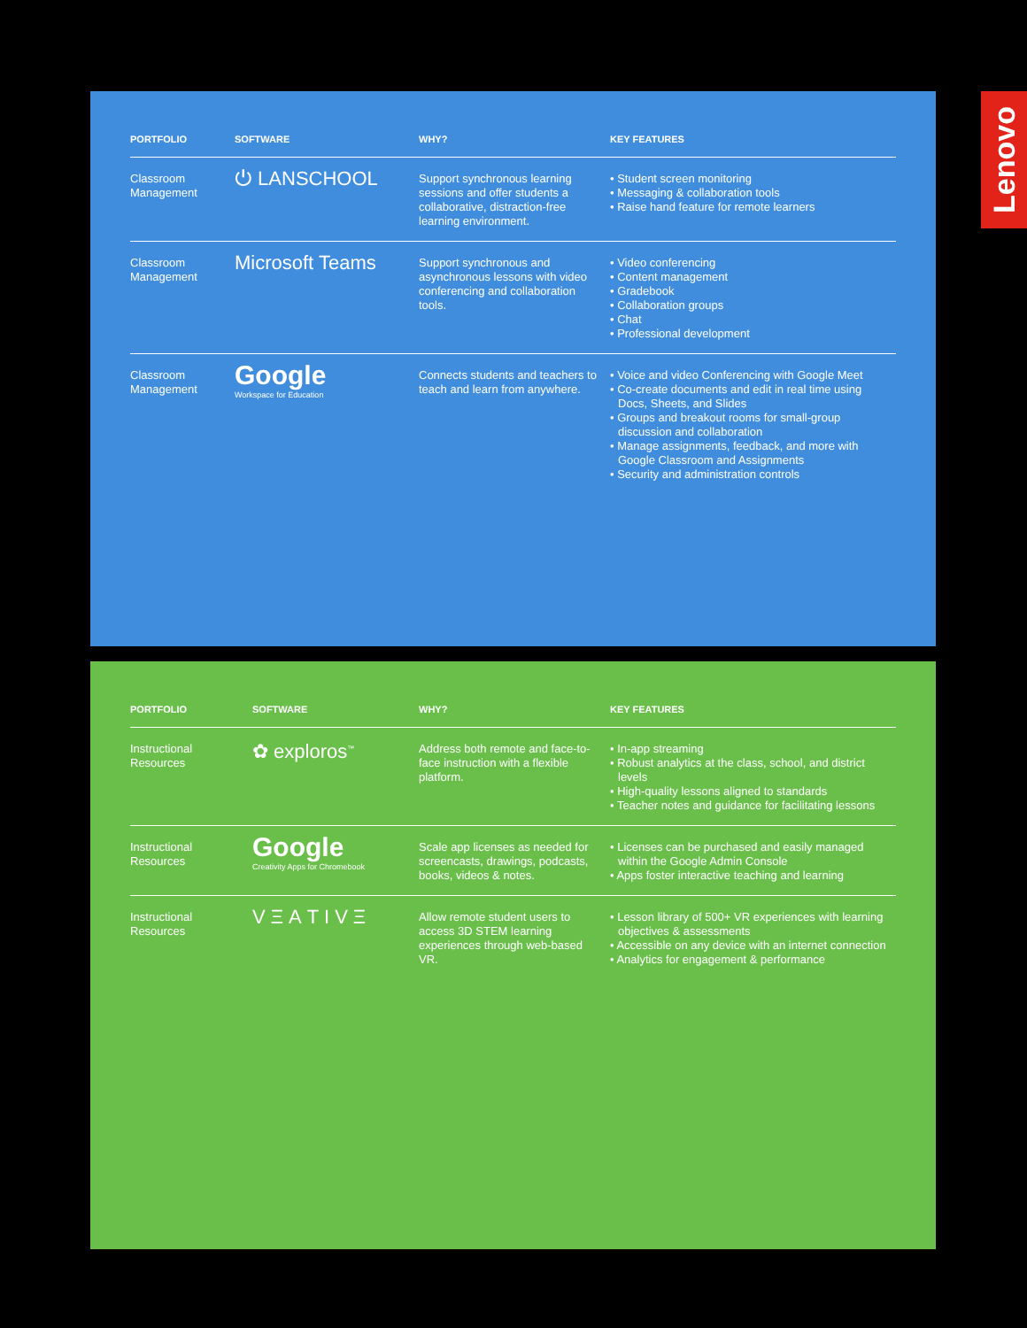| PORTFOLIO | SOFTWARE | WHY? | KEY FEATURES |
| --- | --- | --- | --- |
| Classroom Management | ⏻ LANSCHOOL | Support synchronous learning sessions and offer students a collaborative, distraction-free learning environment. | • Student screen monitoring • Messaging & collaboration tools • Raise hand feature for remote learners |
| Classroom Management | Microsoft Teams | Support synchronous and asynchronous lessons with video conferencing and collaboration tools. | • Video conferencing • Content management • Gradebook • Collaboration groups • Chat • Professional development |
| Classroom Management | Google Workspace for Education | Connects students and teachers to teach and learn from anywhere. | • Voice and video Conferencing with Google Meet • Co-create documents and edit in real time using Docs, Sheets, and Slides • Groups and breakout rooms for small-group discussion and collaboration • Manage assignments, feedback, and more with Google Classroom and Assignments • Security and administration controls |
| PORTFOLIO | SOFTWARE | WHY? | KEY FEATURES |
| --- | --- | --- | --- |
| Instructional Resources | ✿ exploros<sup>™</sup> | Address both remote and face-to-face instruction with a flexible platform. | • In-app streaming • Robust analytics at the class, school, and district levels • High-quality lessons aligned to standards • Teacher notes and guidance for facilitating lessons |
| Instructional Resources | Google Creativity Apps for Chromebook | Scale app licenses as needed for screencasts, drawings, podcasts, books, videos & notes. | • Licenses can be purchased and easily managed within the Google Admin Console • Apps foster interactive teaching and learning |
| Instructional Resources | VΞΑTIVΞ | Allow remote student users to access 3D STEM learning experiences through web-based VR. | • Lesson library of 500+ VR experiences with learning objectives & assessments • Accessible on any device with an internet connection • Analytics for engagement & performance |
Lenovo